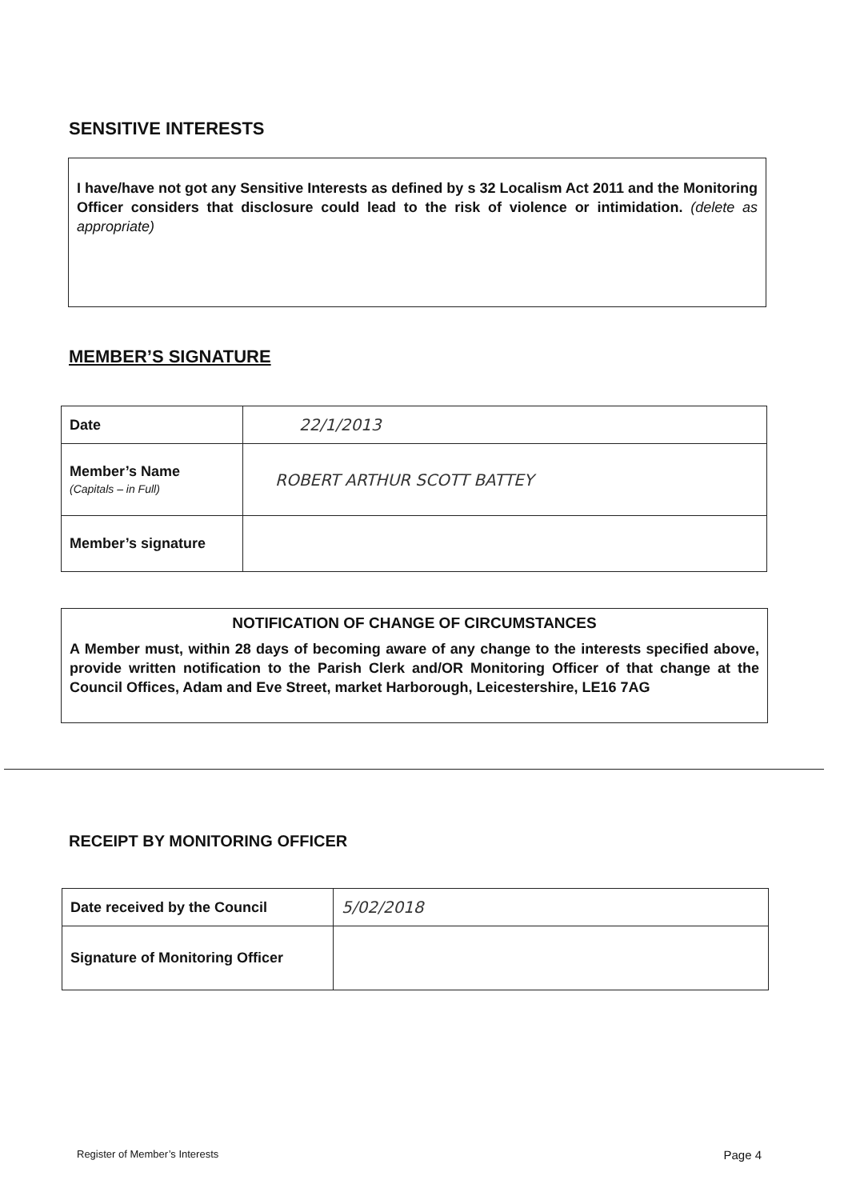SENSITIVE INTERESTS
I have/have not got any Sensitive Interests as defined by s 32 Localism Act 2011 and the Monitoring Officer considers that disclosure could lead to the risk of violence or intimidation. (delete as appropriate)
MEMBER’S SIGNATURE
| Date | 22/1/2013 |
| Member’s Name (Capitals – in Full) | ROBERT ARTHUR SCOTT BATTEY |
| Member’s signature | |
NOTIFICATION OF CHANGE OF CIRCUMSTANCES
A Member must, within 28 days of becoming aware of any change to the interests specified above, provide written notification to the Parish Clerk and/OR Monitoring Officer of that change at the Council Offices, Adam and Eve Street, market Harborough, Leicestershire, LE16 7AG
RECEIPT BY MONITORING OFFICER
| Date received by the Council | 5/02/2018 |
| Signature of Monitoring Officer | |
Register of Member’s Interests Page 4